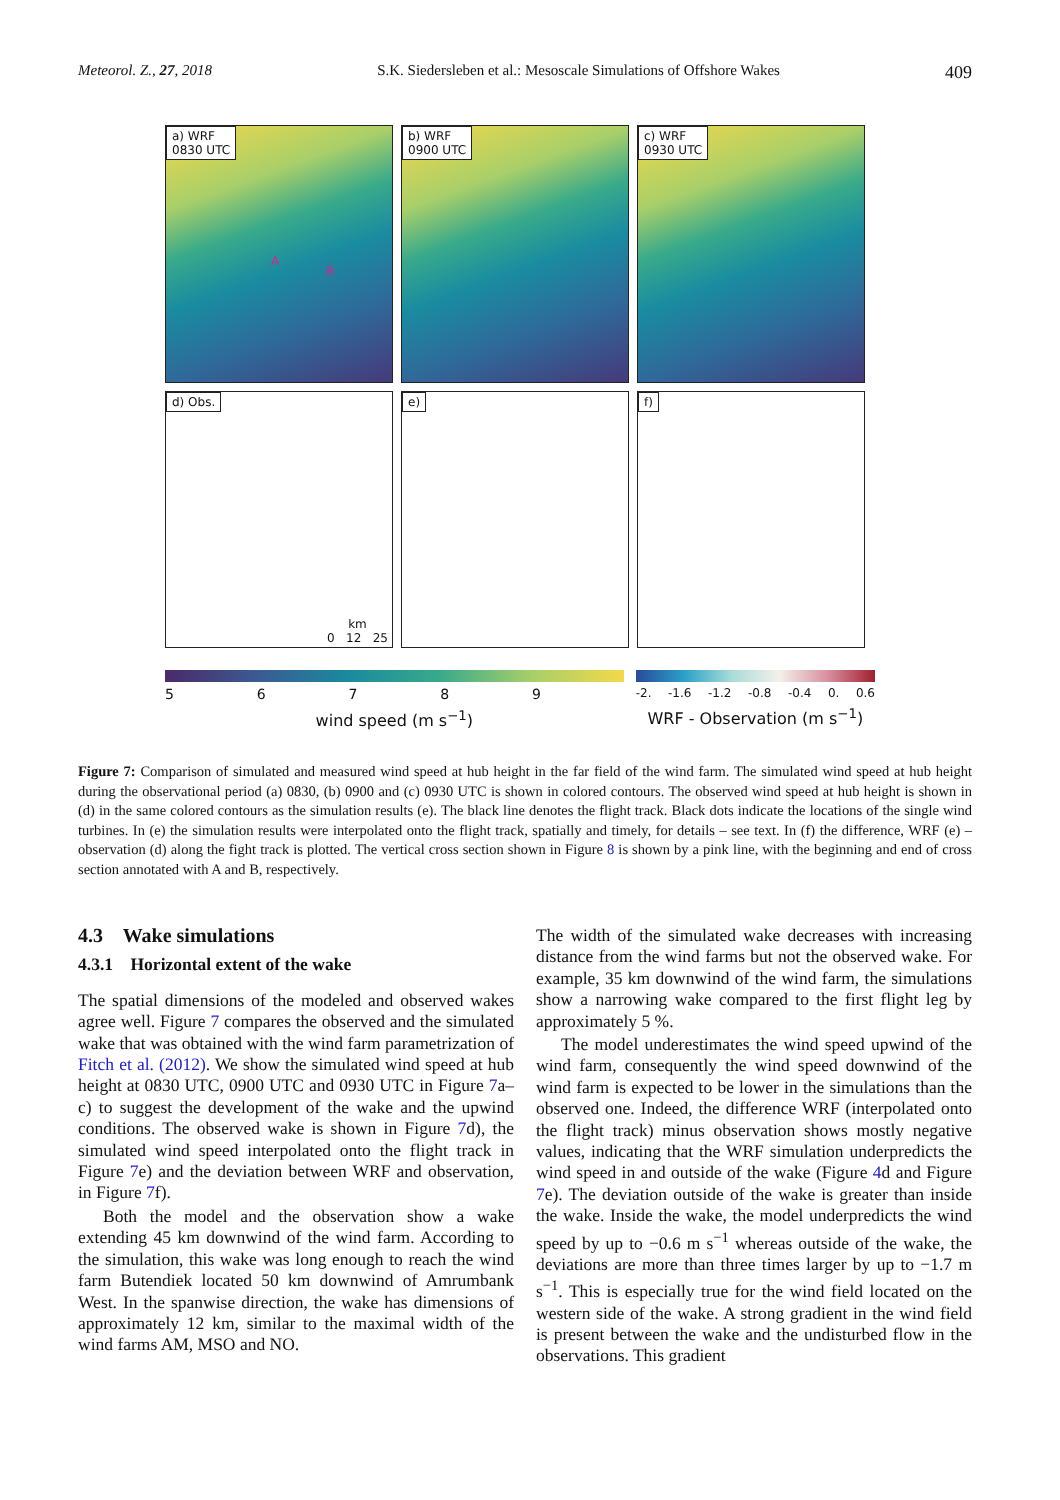Meteorol. Z., 27, 2018 S.K. Siedersleben et al.: Mesoscale Simulations of Offshore Wakes 409
a) WRF
0830 UTC
A
B
b) WRF
0900 UTC
c) WRF
0930 UTC
d) Obs.
km
0 12 25
e)
f)
56789
wind speed (m s<sup>−1</sup>)
-2. -1.6 -1.2 -0.8 -0.4 0. 0.6
WRF - Observation (m s<sup>−1</sup>)
Figure 7: Comparison of simulated and measured wind speed at hub height in the far field of the wind farm. The simulated wind speed at hub height during the observational period (a) 0830, (b) 0900 and (c) 0930 UTC is shown in colored contours. The observed wind speed at hub height is shown in (d) in the same colored contours as the simulation results (e). The black line denotes the flight track. Black dots indicate the locations of the single wind turbines. In (e) the simulation results were interpolated onto the flight track, spatially and timely, for details – see text. In (f) the difference, WRF (e) – observation (d) along the fight track is plotted. The vertical cross section shown in Figure 8 is shown by a pink line, with the beginning and end of cross section annotated with A and B, respectively.
4.3 Wake simulations
4.3.1 Horizontal extent of the wake
The spatial dimensions of the modeled and observed wakes agree well. Figure 7 compares the observed and the simulated wake that was obtained with the wind farm parametrization of Fitch et al. (2012). We show the simulated wind speed at hub height at 0830 UTC, 0900 UTC and 0930 UTC in Figure 7a–c) to suggest the development of the wake and the upwind conditions. The observed wake is shown in Figure 7d), the simulated wind speed interpolated onto the flight track in Figure 7e) and the deviation between WRF and observation, in Figure 7f).
Both the model and the observation show a wake extending 45 km downwind of the wind farm. According to the simulation, this wake was long enough to reach the wind farm Butendiek located 50 km downwind of Amrumbank West. In the spanwise direction, the wake has dimensions of approximately 12 km, similar to the maximal width of the wind farms AM, MSO and NO.
The width of the simulated wake decreases with increasing distance from the wind farms but not the observed wake. For example, 35 km downwind of the wind farm, the simulations show a narrowing wake compared to the first flight leg by approximately 5 %.
The model underestimates the wind speed upwind of the wind farm, consequently the wind speed downwind of the wind farm is expected to be lower in the simulations than the observed one. Indeed, the difference WRF (interpolated onto the flight track) minus observation shows mostly negative values, indicating that the WRF simulation underpredicts the wind speed in and outside of the wake (Figure 4d and Figure 7e). The deviation outside of the wake is greater than inside the wake. Inside the wake, the model underpredicts the wind speed by up to −0.6 m s<sup>−1</sup> whereas outside of the wake, the deviations are more than three times larger by up to −1.7 m s<sup>−1</sup>. This is especially true for the wind field located on the western side of the wake. A strong gradient in the wind field is present between the wake and the undisturbed flow in the observations. This gradient